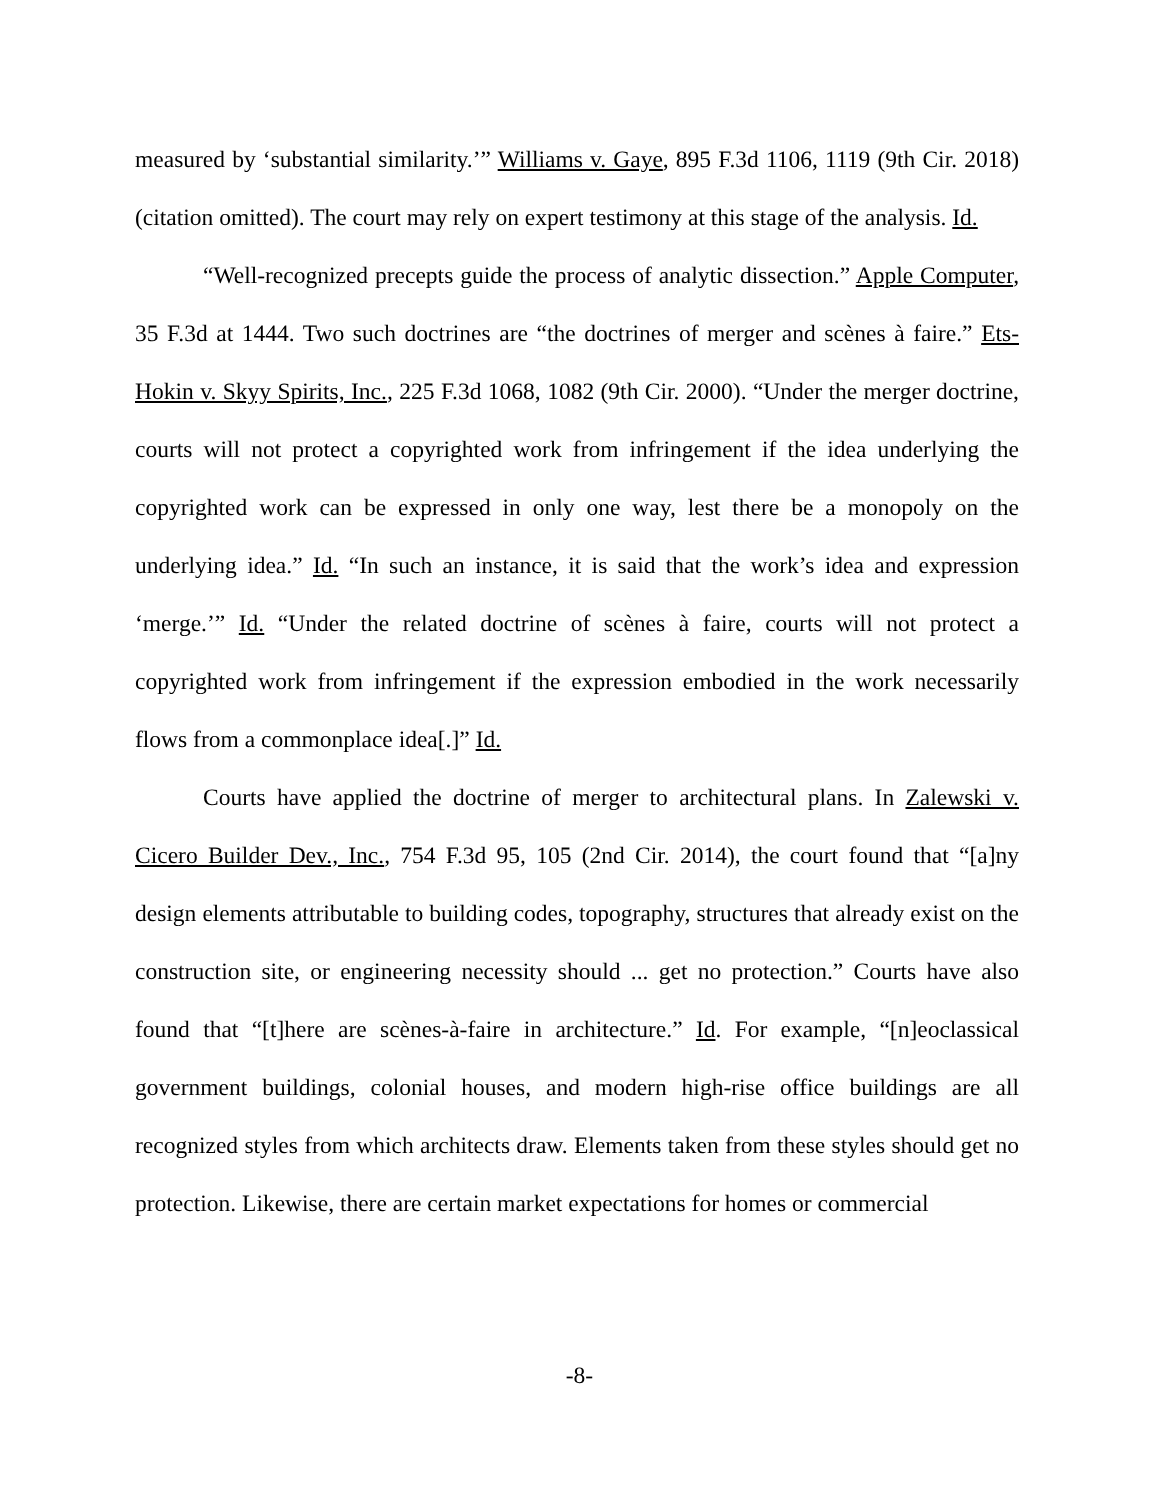measured by ‘substantial similarity.’” Williams v. Gaye, 895 F.3d 1106, 1119 (9th Cir. 2018) (citation omitted). The court may rely on expert testimony at this stage of the analysis. Id.
“Well-recognized precepts guide the process of analytic dissection.” Apple Computer, 35 F.3d at 1444. Two such doctrines are “the doctrines of merger and scènes à faire.” Ets-Hokin v. Skyy Spirits, Inc., 225 F.3d 1068, 1082 (9th Cir. 2000). “Under the merger doctrine, courts will not protect a copyrighted work from infringement if the idea underlying the copyrighted work can be expressed in only one way, lest there be a monopoly on the underlying idea.” Id. “In such an instance, it is said that the work’s idea and expression ‘merge.’” Id. “Under the related doctrine of scènes à faire, courts will not protect a copyrighted work from infringement if the expression embodied in the work necessarily flows from a commonplace idea[.]” Id.
Courts have applied the doctrine of merger to architectural plans. In Zalewski v. Cicero Builder Dev., Inc., 754 F.3d 95, 105 (2nd Cir. 2014), the court found that “[a]ny design elements attributable to building codes, topography, structures that already exist on the construction site, or engineering necessity should ... get no protection.” Courts have also found that “[t]here are scènes-à-faire in architecture.” Id. For example, “[n]eoclassical government buildings, colonial houses, and modern high-rise office buildings are all recognized styles from which architects draw. Elements taken from these styles should get no protection. Likewise, there are certain market expectations for homes or commercial
-8-